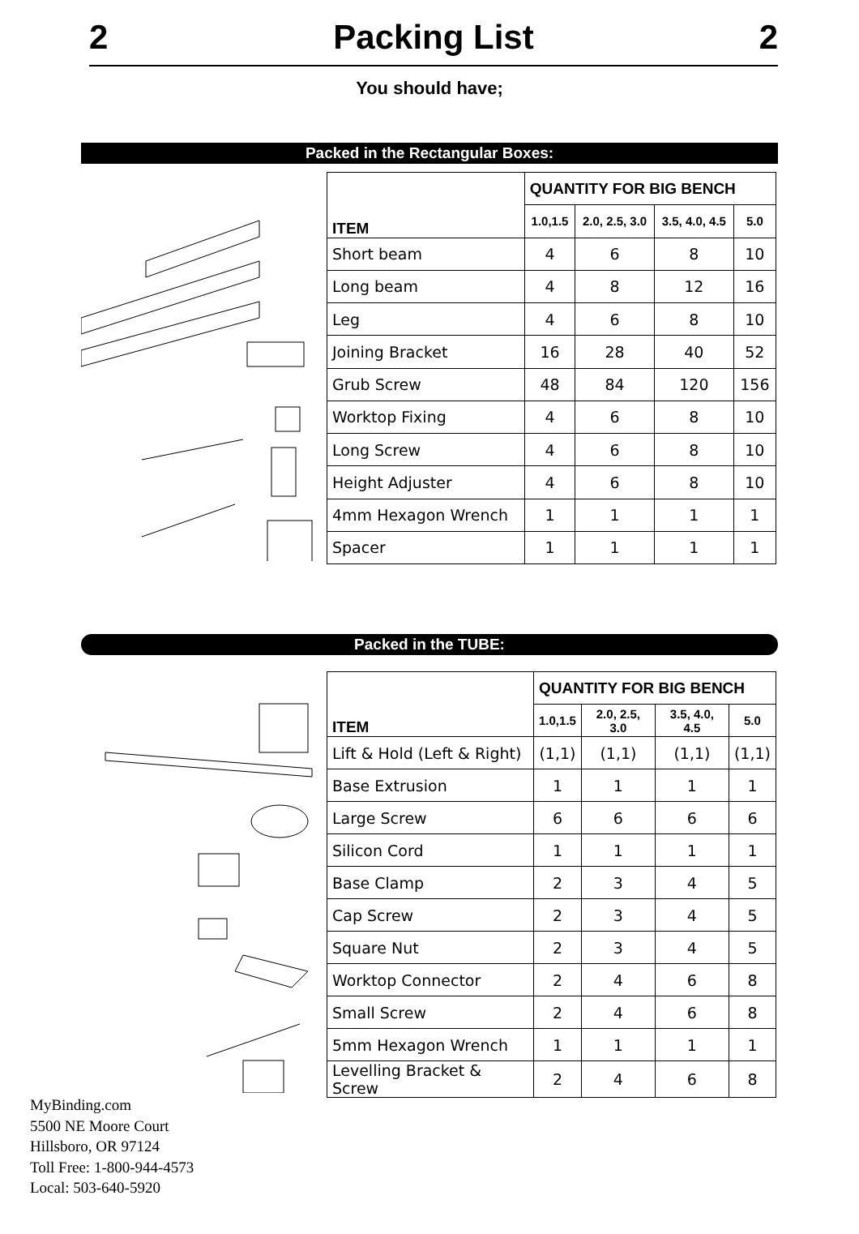2 Packing List 2
You should have;
Packed in the Rectangular Boxes:
| ITEM | QUANTITY FOR BIG BENCH | | | |
| --- | --- | --- | --- | --- |
| | 1.0,1.5 | 2.0, 2.5, 3.0 | 3.5, 4.0, 4.5 | 5.0 |
| Short beam | 4 | 6 | 8 | 10 |
| Long beam | 4 | 8 | 12 | 16 |
| Leg | 4 | 6 | 8 | 10 |
| Joining Bracket | 16 | 28 | 40 | 52 |
| Grub Screw | 48 | 84 | 120 | 156 |
| Worktop Fixing | 4 | 6 | 8 | 10 |
| Long Screw | 4 | 6 | 8 | 10 |
| Height Adjuster | 4 | 6 | 8 | 10 |
| 4mm Hexagon Wrench | 1 | 1 | 1 | 1 |
| Spacer | 1 | 1 | 1 | 1 |
Packed in the TUBE:
| ITEM | QUANTITY FOR BIG BENCH | | | |
| --- | --- | --- | --- | --- |
| | 1.0,1.5 | 2.0, 2.5, 3.0 | 3.5, 4.0, 4.5 | 5.0 |
| Lift & Hold (Left & Right) | (1,1) | (1,1) | (1,1) | (1,1) |
| Base Extrusion | 1 | 1 | 1 | 1 |
| Large Screw | 6 | 6 | 6 | 6 |
| Silicon Cord | 1 | 1 | 1 | 1 |
| Base Clamp | 2 | 3 | 4 | 5 |
| Cap Screw | 2 | 3 | 4 | 5 |
| Square Nut | 2 | 3 | 4 | 5 |
| Worktop Connector | 2 | 4 | 6 | 8 |
| Small Screw | 2 | 4 | 6 | 8 |
| 5mm Hexagon Wrench | 1 | 1 | 1 | 1 |
| Levelling Bracket & Screw | 2 | 4 | 6 | 8 |
MyBinding.com
5500 NE Moore Court
Hillsboro, OR 97124
Toll Free: 1-800-944-4573
Local: 503-640-5920